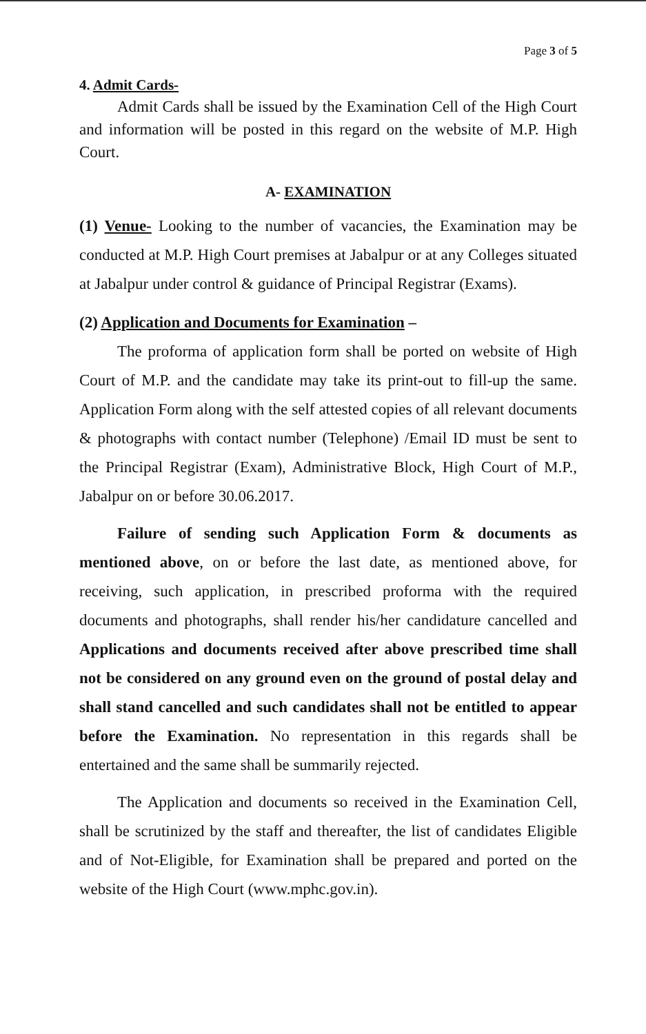Page 3 of 5
4. Admit Cards-
Admit Cards shall be issued by the Examination Cell of the High Court and information will be posted in this regard on the website of M.P. High Court.
A- EXAMINATION
(1) Venue- Looking to the number of vacancies, the Examination may be conducted at M.P. High Court premises at Jabalpur or at any Colleges situated at Jabalpur under control & guidance of Principal Registrar (Exams).
(2) Application and Documents for Examination –
The proforma of application form shall be ported on website of High Court of M.P. and the candidate may take its print-out to fill-up the same. Application Form along with the self attested copies of all relevant documents & photographs with contact number (Telephone) /Email ID must be sent to the Principal Registrar (Exam), Administrative Block, High Court of M.P., Jabalpur on or before 30.06.2017.
Failure of sending such Application Form & documents as mentioned above, on or before the last date, as mentioned above, for receiving, such application, in prescribed proforma with the required documents and photographs, shall render his/her candidature cancelled and Applications and documents received after above prescribed time shall not be considered on any ground even on the ground of postal delay and shall stand cancelled and such candidates shall not be entitled to appear before the Examination. No representation in this regards shall be entertained and the same shall be summarily rejected.
The Application and documents so received in the Examination Cell, shall be scrutinized by the staff and thereafter, the list of candidates Eligible and of Not-Eligible, for Examination shall be prepared and ported on the website of the High Court (www.mphc.gov.in).